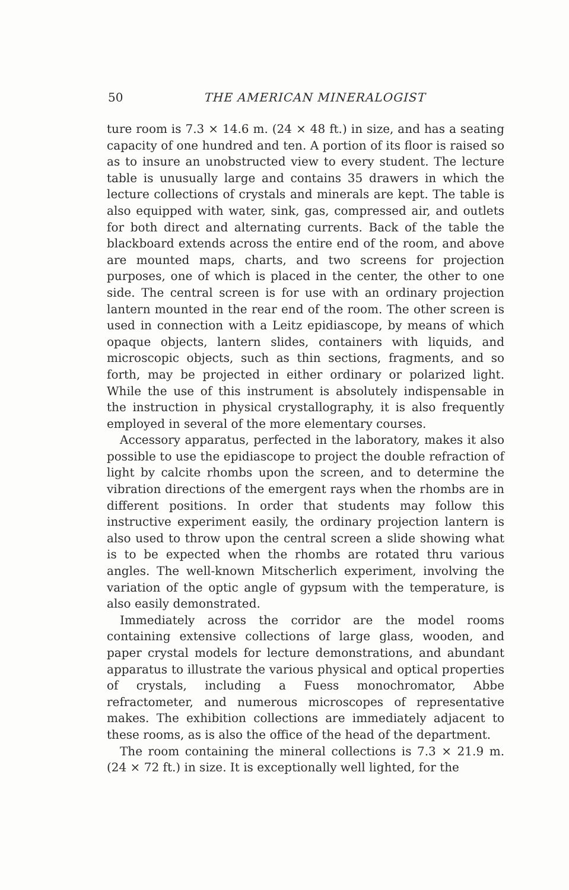50
THE AMERICAN MINERALOGIST
ture room is 7.3 × 14.6 m. (24 × 48 ft.) in size, and has a seating capacity of one hundred and ten. A portion of its floor is raised so as to insure an unobstructed view to every student. The lecture table is unusually large and contains 35 drawers in which the lecture collections of crystals and minerals are kept. The table is also equipped with water, sink, gas, compressed air, and outlets for both direct and alternating currents. Back of the table the blackboard extends across the entire end of the room, and above are mounted maps, charts, and two screens for projection purposes, one of which is placed in the center, the other to one side. The central screen is for use with an ordinary projection lantern mounted in the rear end of the room. The other screen is used in connection with a Leitz epidiascope, by means of which opaque objects, lantern slides, containers with liquids, and microscopic objects, such as thin sections, fragments, and so forth, may be projected in either ordinary or polarized light. While the use of this instrument is absolutely indispensable in the instruction in physical crystallography, it is also frequently employed in several of the more elementary courses.
Accessory apparatus, perfected in the laboratory, makes it also possible to use the epidiascope to project the double refraction of light by calcite rhombs upon the screen, and to determine the vibration directions of the emergent rays when the rhombs are in different positions. In order that students may follow this instructive experiment easily, the ordinary projection lantern is also used to throw upon the central screen a slide showing what is to be expected when the rhombs are rotated thru various angles. The well-known Mitscherlich experiment, involving the variation of the optic angle of gypsum with the temperature, is also easily demonstrated.
Immediately across the corridor are the model rooms containing extensive collections of large glass, wooden, and paper crystal models for lecture demonstrations, and abundant apparatus to illustrate the various physical and optical properties of crystals, including a Fuess monochromator, Abbe refractometer, and numerous microscopes of representative makes. The exhibition collections are immediately adjacent to these rooms, as is also the office of the head of the department.
The room containing the mineral collections is 7.3 × 21.9 m. (24 × 72 ft.) in size. It is exceptionally well lighted, for the